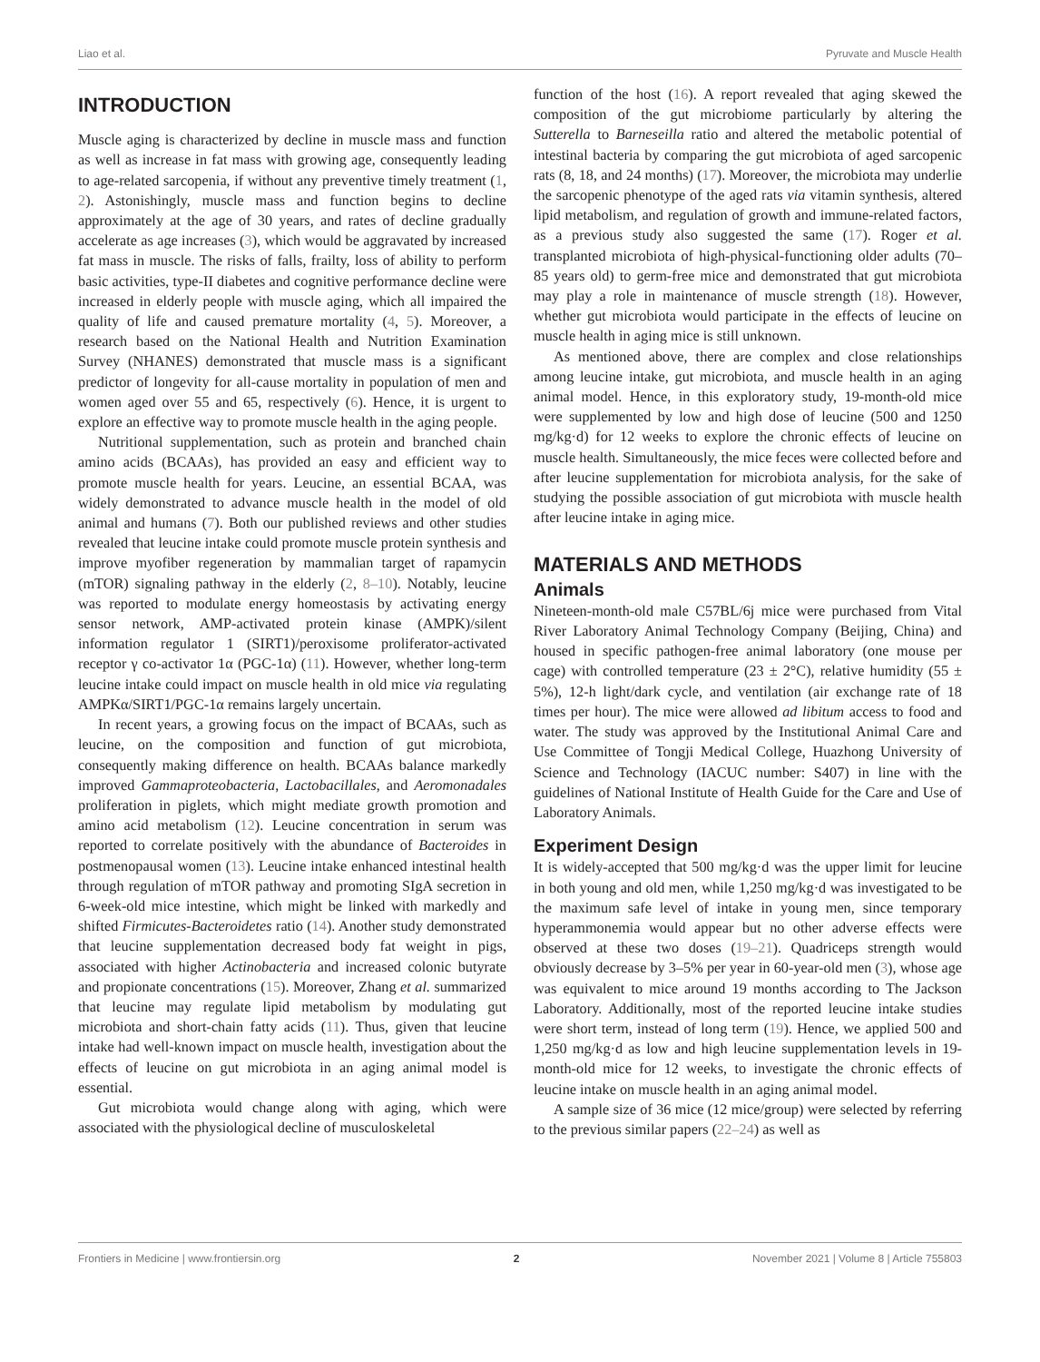Liao et al. Pyruvate and Muscle Health
INTRODUCTION
Muscle aging is characterized by decline in muscle mass and function as well as increase in fat mass with growing age, consequently leading to age-related sarcopenia, if without any preventive timely treatment (1, 2). Astonishingly, muscle mass and function begins to decline approximately at the age of 30 years, and rates of decline gradually accelerate as age increases (3), which would be aggravated by increased fat mass in muscle. The risks of falls, frailty, loss of ability to perform basic activities, type-II diabetes and cognitive performance decline were increased in elderly people with muscle aging, which all impaired the quality of life and caused premature mortality (4, 5). Moreover, a research based on the National Health and Nutrition Examination Survey (NHANES) demonstrated that muscle mass is a significant predictor of longevity for all-cause mortality in population of men and women aged over 55 and 65, respectively (6). Hence, it is urgent to explore an effective way to promote muscle health in the aging people.
Nutritional supplementation, such as protein and branched chain amino acids (BCAAs), has provided an easy and efficient way to promote muscle health for years. Leucine, an essential BCAA, was widely demonstrated to advance muscle health in the model of old animal and humans (7). Both our published reviews and other studies revealed that leucine intake could promote muscle protein synthesis and improve myofiber regeneration by mammalian target of rapamycin (mTOR) signaling pathway in the elderly (2, 8–10). Notably, leucine was reported to modulate energy homeostasis by activating energy sensor network, AMP-activated protein kinase (AMPK)/silent information regulator 1 (SIRT1)/peroxisome proliferator-activated receptor γ co-activator 1α (PGC-1α) (11). However, whether long-term leucine intake could impact on muscle health in old mice via regulating AMPKα/SIRT1/PGC-1α remains largely uncertain.
In recent years, a growing focus on the impact of BCAAs, such as leucine, on the composition and function of gut microbiota, consequently making difference on health. BCAAs balance markedly improved Gammaproteobacteria, Lactobacillales, and Aeromonadales proliferation in piglets, which might mediate growth promotion and amino acid metabolism (12). Leucine concentration in serum was reported to correlate positively with the abundance of Bacteroides in postmenopausal women (13). Leucine intake enhanced intestinal health through regulation of mTOR pathway and promoting SIgA secretion in 6-week-old mice intestine, which might be linked with markedly and shifted Firmicutes-Bacteroidetes ratio (14). Another study demonstrated that leucine supplementation decreased body fat weight in pigs, associated with higher Actinobacteria and increased colonic butyrate and propionate concentrations (15). Moreover, Zhang et al. summarized that leucine may regulate lipid metabolism by modulating gut microbiota and short-chain fatty acids (11). Thus, given that leucine intake had well-known impact on muscle health, investigation about the effects of leucine on gut microbiota in an aging animal model is essential.
Gut microbiota would change along with aging, which were associated with the physiological decline of musculoskeletal
function of the host (16). A report revealed that aging skewed the composition of the gut microbiome particularly by altering the Sutterella to Barneseilla ratio and altered the metabolic potential of intestinal bacteria by comparing the gut microbiota of aged sarcopenic rats (8, 18, and 24 months) (17). Moreover, the microbiota may underlie the sarcopenic phenotype of the aged rats via vitamin synthesis, altered lipid metabolism, and regulation of growth and immune-related factors, as a previous study also suggested the same (17). Roger et al. transplanted microbiota of high-physical-functioning older adults (70–85 years old) to germ-free mice and demonstrated that gut microbiota may play a role in maintenance of muscle strength (18). However, whether gut microbiota would participate in the effects of leucine on muscle health in aging mice is still unknown.
As mentioned above, there are complex and close relationships among leucine intake, gut microbiota, and muscle health in an aging animal model. Hence, in this exploratory study, 19-month-old mice were supplemented by low and high dose of leucine (500 and 1250 mg/kg·d) for 12 weeks to explore the chronic effects of leucine on muscle health. Simultaneously, the mice feces were collected before and after leucine supplementation for microbiota analysis, for the sake of studying the possible association of gut microbiota with muscle health after leucine intake in aging mice.
MATERIALS AND METHODS
Animals
Nineteen-month-old male C57BL/6j mice were purchased from Vital River Laboratory Animal Technology Company (Beijing, China) and housed in specific pathogen-free animal laboratory (one mouse per cage) with controlled temperature (23 ± 2°C), relative humidity (55 ± 5%), 12-h light/dark cycle, and ventilation (air exchange rate of 18 times per hour). The mice were allowed ad libitum access to food and water. The study was approved by the Institutional Animal Care and Use Committee of Tongji Medical College, Huazhong University of Science and Technology (IACUC number: S407) in line with the guidelines of National Institute of Health Guide for the Care and Use of Laboratory Animals.
Experiment Design
It is widely-accepted that 500 mg/kg·d was the upper limit for leucine in both young and old men, while 1,250 mg/kg·d was investigated to be the maximum safe level of intake in young men, since temporary hyperammonemia would appear but no other adverse effects were observed at these two doses (19–21). Quadriceps strength would obviously decrease by 3–5% per year in 60-year-old men (3), whose age was equivalent to mice around 19 months according to The Jackson Laboratory. Additionally, most of the reported leucine intake studies were short term, instead of long term (19). Hence, we applied 500 and 1,250 mg/kg·d as low and high leucine supplementation levels in 19-month-old mice for 12 weeks, to investigate the chronic effects of leucine intake on muscle health in an aging animal model.
A sample size of 36 mice (12 mice/group) were selected by referring to the previous similar papers (22–24) as well as
Frontiers in Medicine | www.frontiersin.org 2 November 2021 | Volume 8 | Article 755803